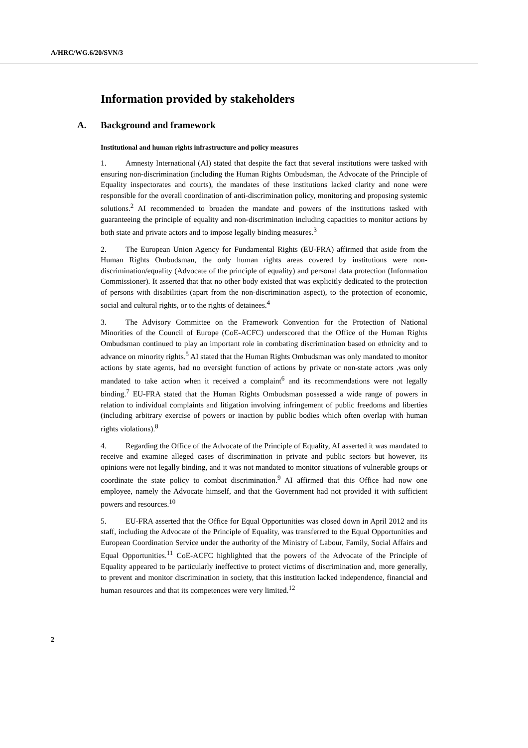A/HRC/WG.6/20/SVN/3
Information provided by stakeholders
A. Background and framework
Institutional and human rights infrastructure and policy measures
1. Amnesty International (AI) stated that despite the fact that several institutions were tasked with ensuring non-discrimination (including the Human Rights Ombudsman, the Advocate of the Principle of Equality inspectorates and courts), the mandates of these institutions lacked clarity and none were responsible for the overall coordination of anti-discrimination policy, monitoring and proposing systemic solutions.<sup>2</sup> AI recommended to broaden the mandate and powers of the institutions tasked with guaranteeing the principle of equality and non-discrimination including capacities to monitor actions by both state and private actors and to impose legally binding measures.<sup>3</sup>
2. The European Union Agency for Fundamental Rights (EU-FRA) affirmed that aside from the Human Rights Ombudsman, the only human rights areas covered by institutions were non-discrimination/equality (Advocate of the principle of equality) and personal data protection (Information Commissioner). It asserted that that no other body existed that was explicitly dedicated to the protection of persons with disabilities (apart from the non-discrimination aspect), to the protection of economic, social and cultural rights, or to the rights of detainees.<sup>4</sup>
3. The Advisory Committee on the Framework Convention for the Protection of National Minorities of the Council of Europe (CoE-ACFC) underscored that the Office of the Human Rights Ombudsman continued to play an important role in combating discrimination based on ethnicity and to advance on minority rights.<sup>5</sup> AI stated that the Human Rights Ombudsman was only mandated to monitor actions by state agents, had no oversight function of actions by private or non-state actors ,was only mandated to take action when it received a complaint<sup>6</sup> and its recommendations were not legally binding.<sup>7</sup> EU-FRA stated that the Human Rights Ombudsman possessed a wide range of powers in relation to individual complaints and litigation involving infringement of public freedoms and liberties (including arbitrary exercise of powers or inaction by public bodies which often overlap with human rights violations).<sup>8</sup>
4. Regarding the Office of the Advocate of the Principle of Equality, AI asserted it was mandated to receive and examine alleged cases of discrimination in private and public sectors but however, its opinions were not legally binding, and it was not mandated to monitor situations of vulnerable groups or coordinate the state policy to combat discrimination.<sup>9</sup> AI affirmed that this Office had now one employee, namely the Advocate himself, and that the Government had not provided it with sufficient powers and resources.<sup>10</sup>
5. EU-FRA asserted that the Office for Equal Opportunities was closed down in April 2012 and its staff, including the Advocate of the Principle of Equality, was transferred to the Equal Opportunities and European Coordination Service under the authority of the Ministry of Labour, Family, Social Affairs and Equal Opportunities.<sup>11</sup> CoE-ACFC highlighted that the powers of the Advocate of the Principle of Equality appeared to be particularly ineffective to protect victims of discrimination and, more generally, to prevent and monitor discrimination in society, that this institution lacked independence, financial and human resources and that its competences were very limited.<sup>12</sup>
2